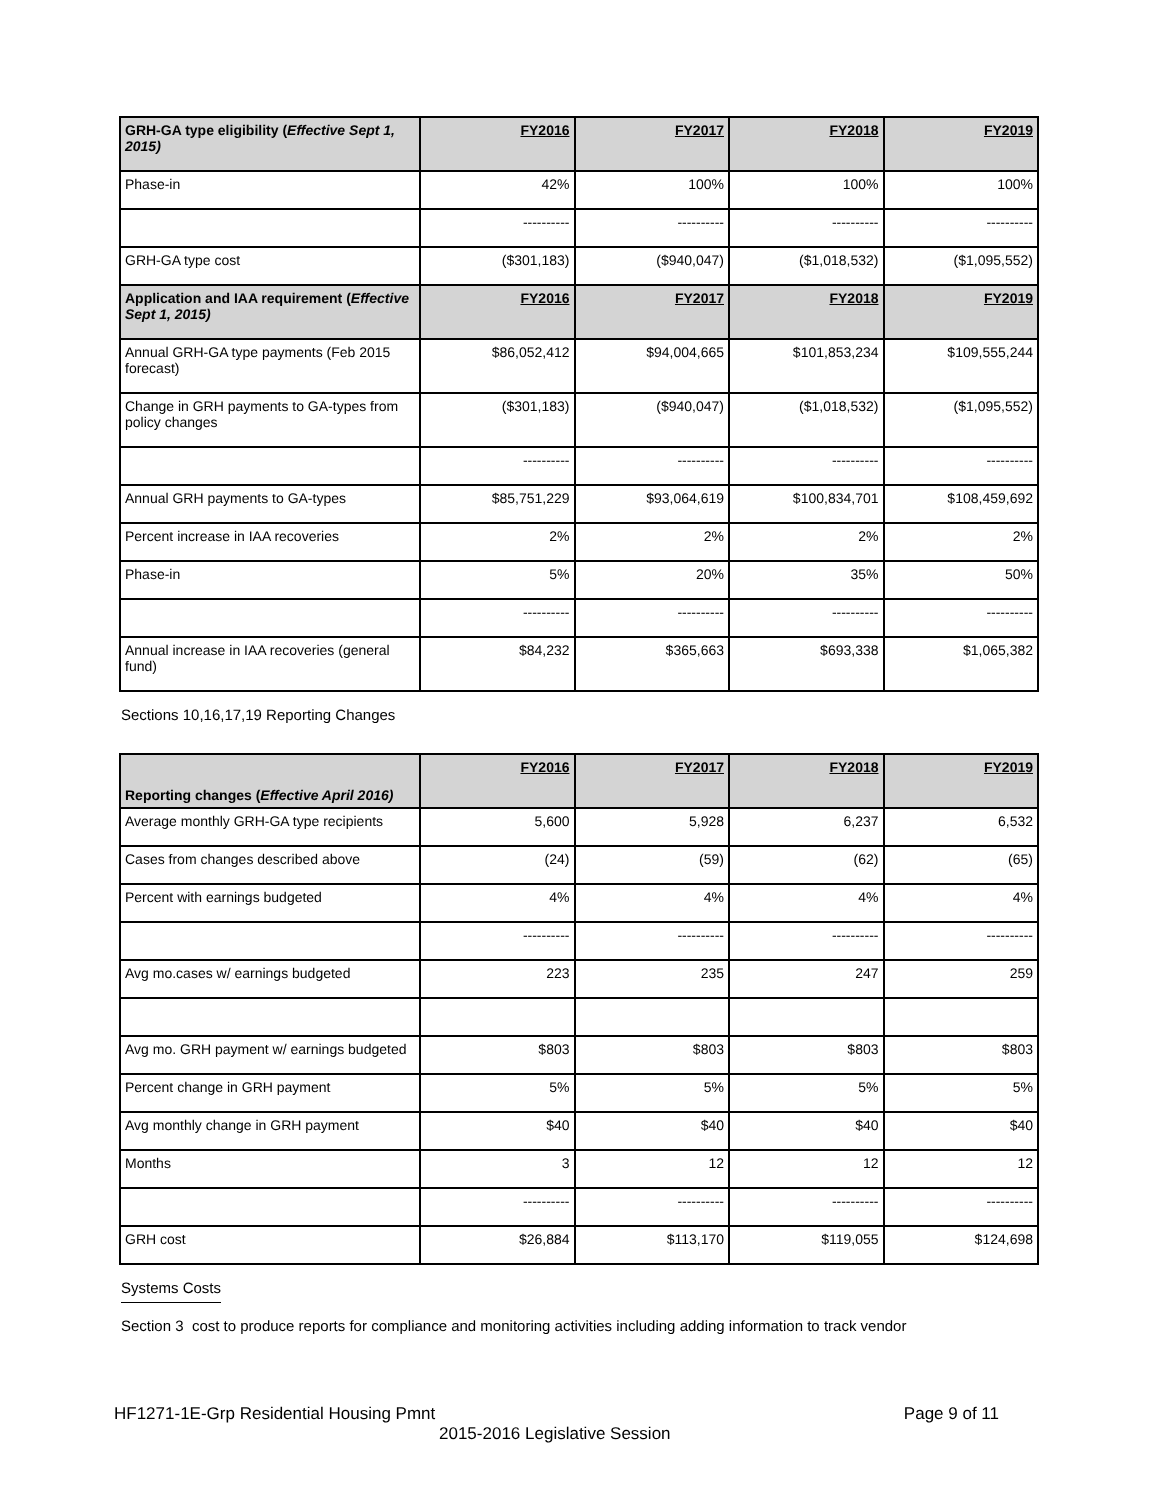| GRH-GA type eligibility ( Effective Sept 1, 2015) | FY2016 | FY2017 | FY2018 | FY2019 |
| --- | --- | --- | --- | --- |
| Phase-in | 42% | 100% | 100% | 100% |
| | ---------- | ---------- | ---------- | ---------- |
| GRH-GA type cost | ($301,183) | ($940,047) | ($1,018,532) | ($1,095,552) |
| Application and IAA requirement ( Effective Sept 1, 2015) | FY2016 | FY2017 | FY2018 | FY2019 |
| Annual GRH-GA type payments (Feb 2015 forecast) | $86,052,412 | $94,004,665 | $101,853,234 | $109,555,244 |
| Change in GRH payments to GA-types from policy changes | ($301,183) | ($940,047) | ($1,018,532) | ($1,095,552) |
| | ---------- | ---------- | ---------- | ---------- |
| Annual GRH payments to GA-types | $85,751,229 | $93,064,619 | $100,834,701 | $108,459,692 |
| Percent increase in IAA recoveries | 2% | 2% | 2% | 2% |
| Phase-in | 5% | 20% | 35% | 50% |
| | ---------- | ---------- | ---------- | ---------- |
| Annual increase in IAA recoveries (general fund) | $84,232 | $365,663 | $693,338 | $1,065,382 |
Sections 10,16,17,19 Reporting Changes
| Reporting changes ( Effective April 2016) | FY2016 | FY2017 | FY2018 | FY2019 |
| --- | --- | --- | --- | --- |
| Average monthly GRH-GA type recipients | 5,600 | 5,928 | 6,237 | 6,532 |
| Cases from changes described above | (24) | (59) | (62) | (65) |
| Percent with earnings budgeted | 4% | 4% | 4% | 4% |
| | ---------- | ---------- | ---------- | ---------- |
| Avg mo.cases w/ earnings budgeted | 223 | 235 | 247 | 259 |
| Avg mo. GRH payment w/ earnings budgeted | $803 | $803 | $803 | $803 |
| Percent change in GRH payment | 5% | 5% | 5% | 5% |
| Avg monthly change in GRH payment | $40 | $40 | $40 | $40 |
| Months | 3 | 12 | 12 | 12 |
| | ---------- | ---------- | ---------- | ---------- |
| GRH cost | $26,884 | $113,170 | $119,055 | $124,698 |
Systems Costs
Section 3 cost to produce reports for compliance and monitoring activities including adding information to track vendor
HF1271-1E-Grp Residential Housing Pmnt Page 9 of 11
2015-2016 Legislative Session